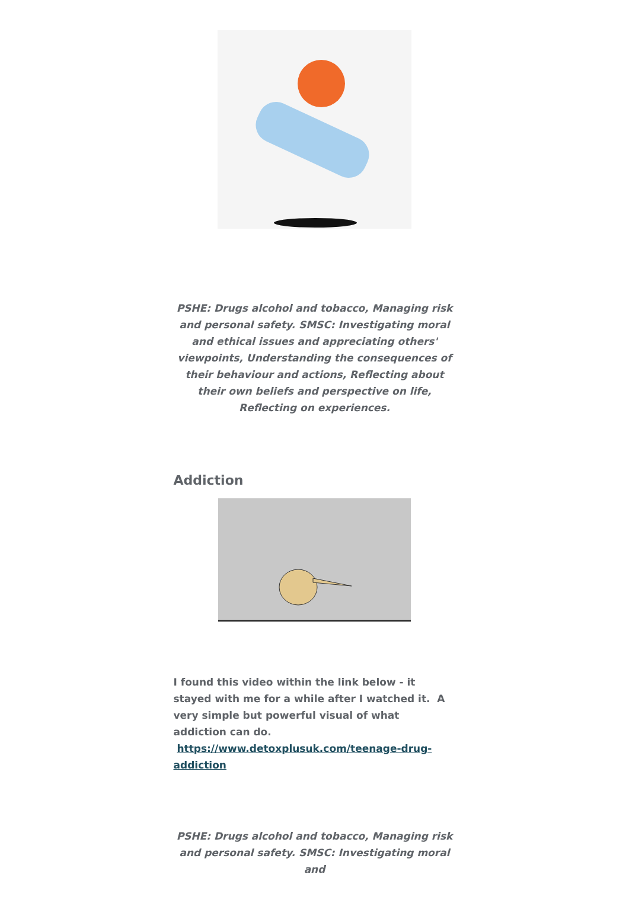PSHE: Drugs alcohol and tobacco, Managing risk and personal safety. SMSC: Investigating moral and ethical issues and appreciating others' viewpoints, Understanding the consequences of their behaviour and actions, Reflecting about their own beliefs and perspective on life, Reflecting on experiences.
Addiction
I found this video within the link below - it stayed with me for a while after I watched it. A very simple but powerful visual of what addiction can do. https://www.detoxplusuk.com/teenage-drug-addiction
PSHE: Drugs alcohol and tobacco, Managing risk and personal safety. SMSC: Investigating moral and